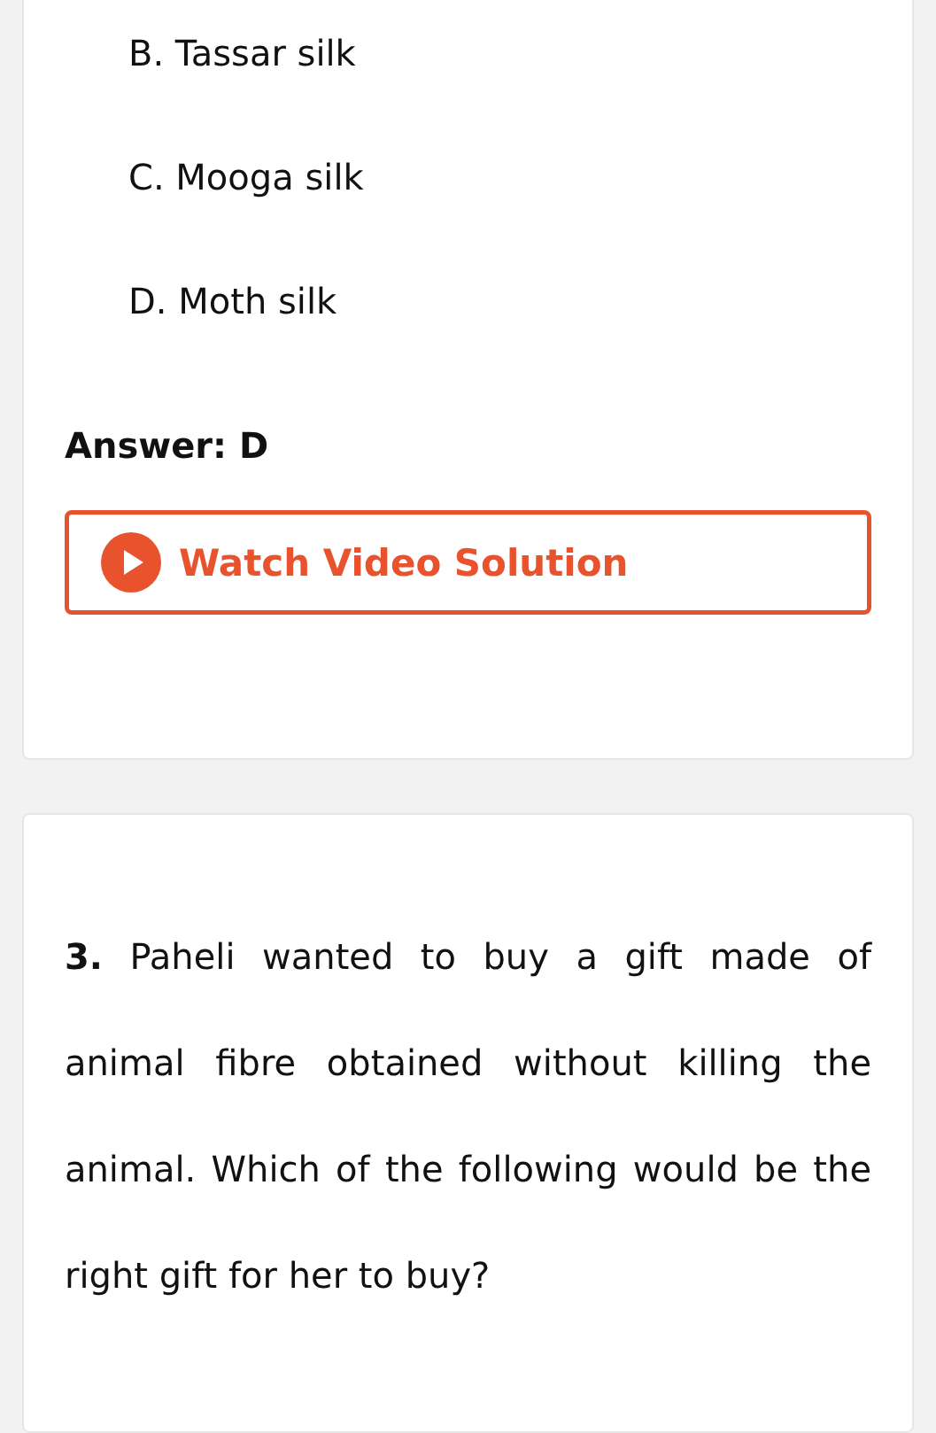B. Tassar silk
C. Mooga silk
D. Moth silk
Answer: D
Watch Video Solution
3. Paheli wanted to buy a gift made of animal fibre obtained without killing the animal. Which of the following would be the right gift for her to buy?